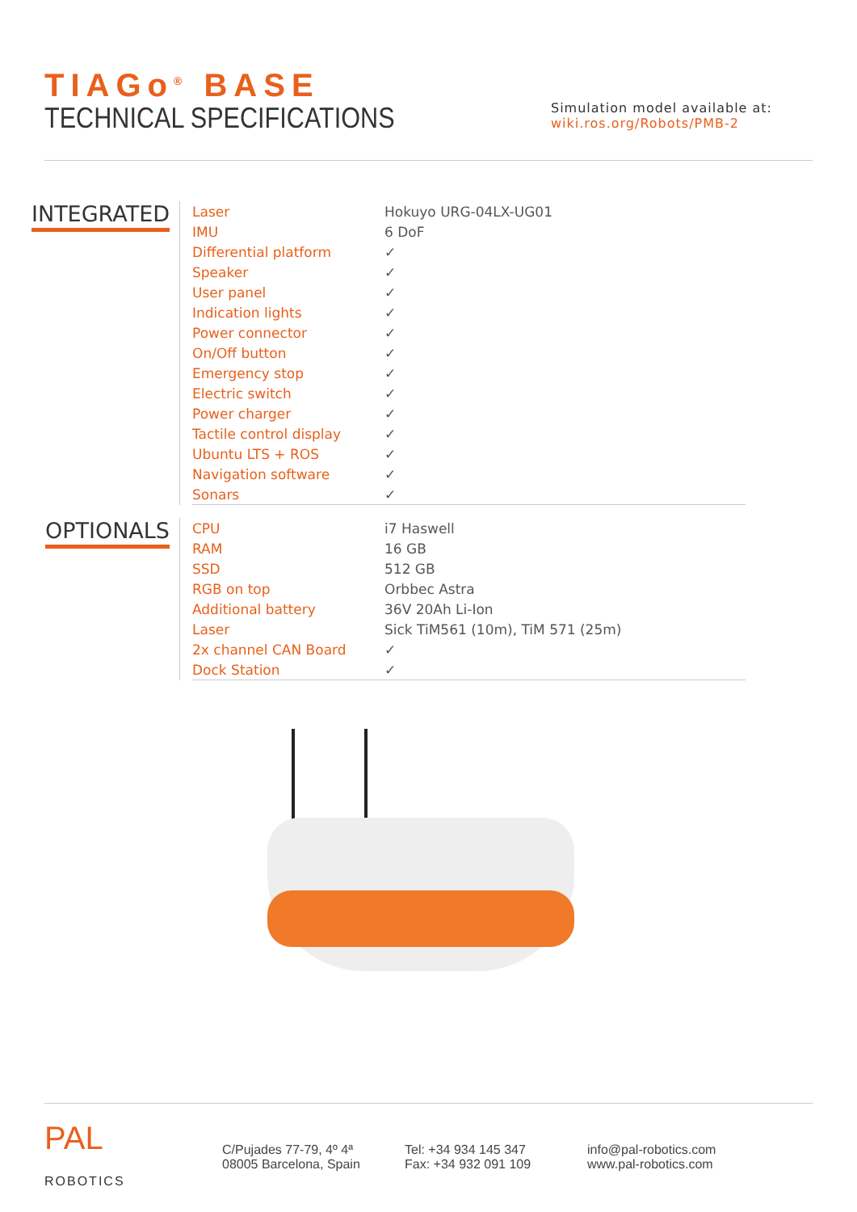TIAGo<sup>®</sup> BASE
TECHNICAL SPECIFICATIONS
Simulation model available at:
wiki.ros.org/Robots/PMB-2
INTEGRATED
| Laser | Hokuyo URG-04LX-UG01 |
| IMU | 6 DoF |
| Differential platform | ✓ |
| Speaker | ✓ |
| User panel | ✓ |
| Indication lights | ✓ |
| Power connector | ✓ |
| On/Off button | ✓ |
| Emergency stop | ✓ |
| Electric switch | ✓ |
| Power charger | ✓ |
| Tactile control display | ✓ |
| Ubuntu LTS + ROS | ✓ |
| Navigation software | ✓ |
| Sonars | ✓ |
OPTIONALS
| CPU | i7 Haswell |
| RAM | 16 GB |
| SSD | 512 GB |
| RGB on top | Orbbec Astra |
| Additional battery | 36V 20Ah Li-Ion |
| Laser | Sick TiM561 (10m), TiM 571 (25m) |
| 2x channel CAN Board | ✓ |
| Dock Station | ✓ |
PAL
ROBOTICS
C/Pujades 77-79, 4º 4ª
08005 Barcelona, Spain
Tel: +34 934 145 347
Fax: +34 932 091 109
info@pal-robotics.com
www.pal-robotics.com